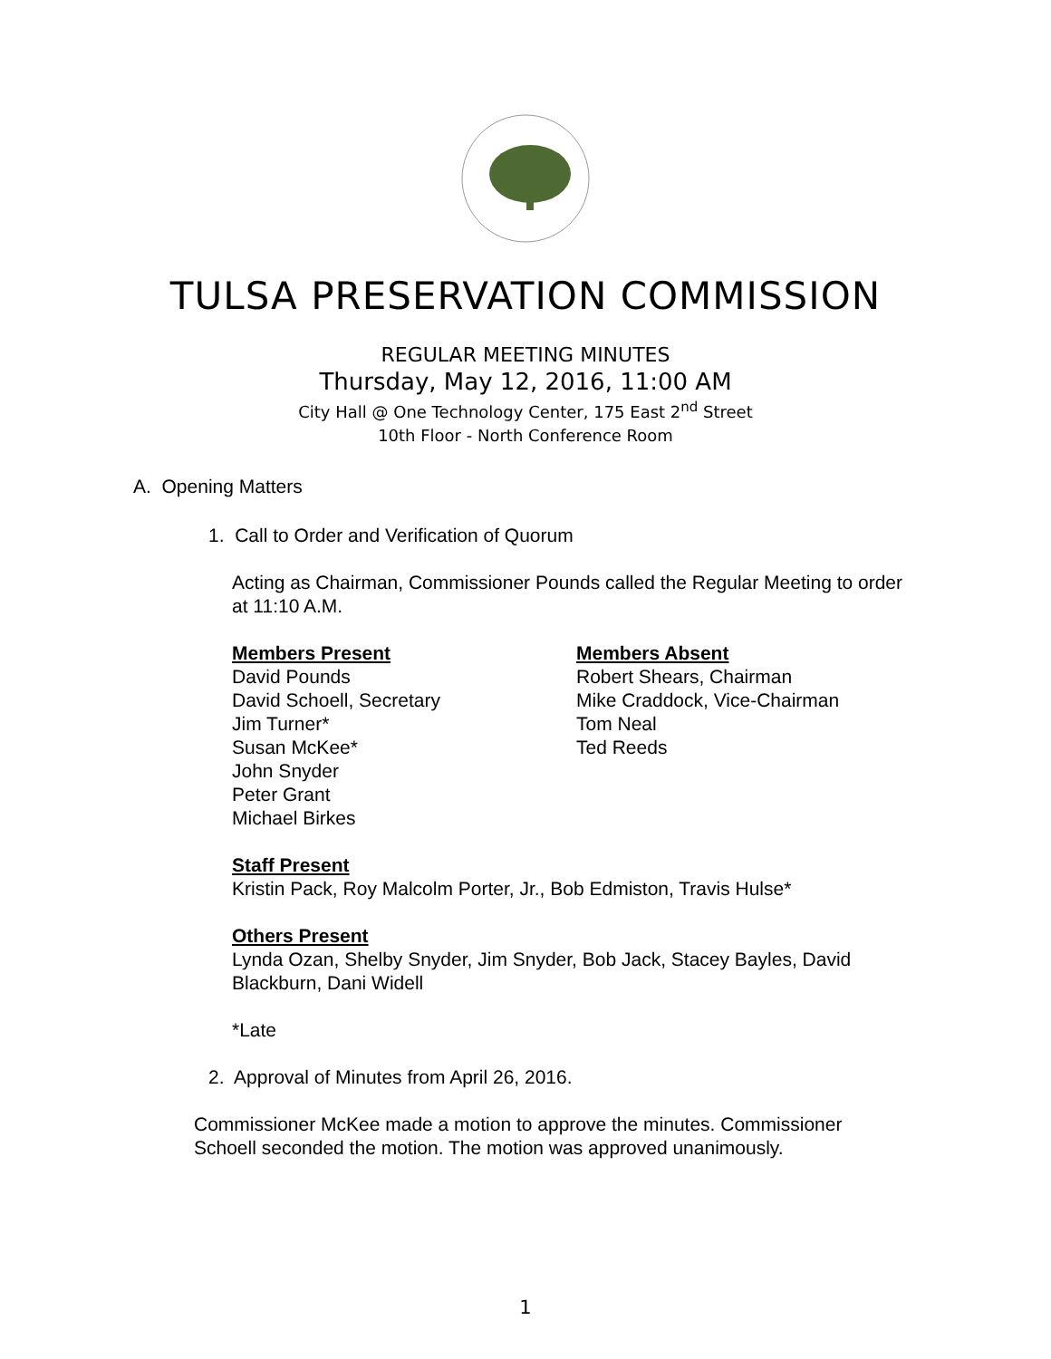TULSA PRESERVATION COMMISSION
REGULAR MEETING MINUTES
Thursday, May 12, 2016, 11:00 AM
City Hall @ One Technology Center, 175 East 2<sup>nd</sup> Street
10th Floor - North Conference Room
A. Opening Matters
1. Call to Order and Verification of Quorum
Acting as Chairman, Commissioner Pounds called the Regular Meeting to order at 11:10 A.M.
Members Present
David Pounds
David Schoell, Secretary
Jim Turner*
Susan McKee*
John Snyder
Peter Grant
Michael Birkes
Members Absent
Robert Shears, Chairman
Mike Craddock, Vice-Chairman
Tom Neal
Ted Reeds
Staff Present
Kristin Pack, Roy Malcolm Porter, Jr., Bob Edmiston, Travis Hulse*
Others Present
Lynda Ozan, Shelby Snyder, Jim Snyder, Bob Jack, Stacey Bayles, David Blackburn, Dani Widell
*Late
2. Approval of Minutes from April 26, 2016.
Commissioner McKee made a motion to approve the minutes. Commissioner Schoell seconded the motion. The motion was approved unanimously.
1